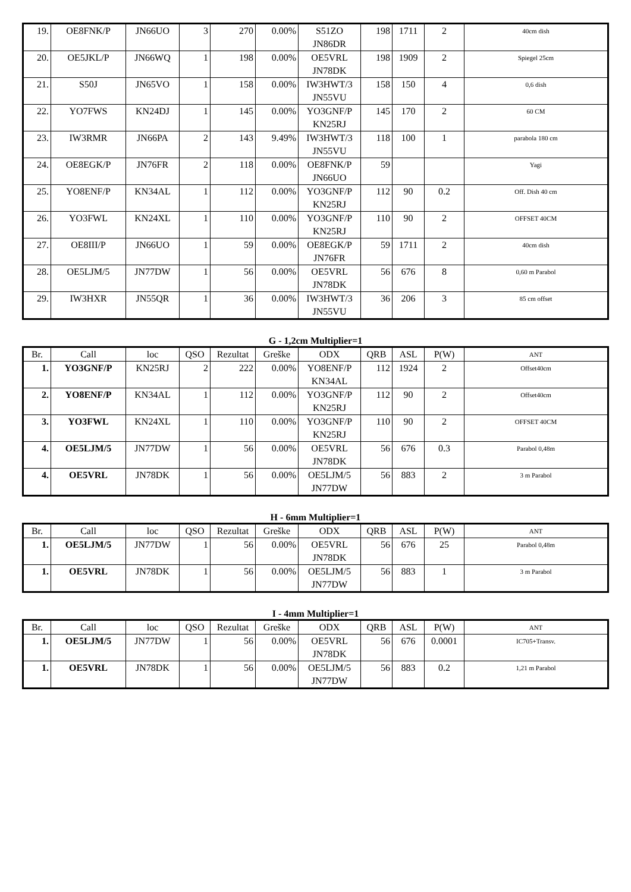| 19. | OE8FNK/P | JN66UO | 3 | 270 | 0.00% | S51ZO JN86DR | 198 | 1711 | 2 | 40cm dish |
| 20. | OE5JKL/P | JN66WQ | 1 | 198 | 0.00% | OE5VRL JN78DK | 198 | 1909 | 2 | Spiegel 25cm |
| 21. | S50J | JN65VO | 1 | 158 | 0.00% | IW3HWT/3 JN55VU | 158 | 150 | 4 | 0,6 dish |
| 22. | YO7FWS | KN24DJ | 1 | 145 | 0.00% | YO3GNF/P KN25RJ | 145 | 170 | 2 | 60 CM |
| 23. | IW3RMR | JN66PA | 2 | 143 | 9.49% | IW3HWT/3 JN55VU | 118 | 100 | 1 | parabola 180 cm |
| 24. | OE8EGK/P | JN76FR | 2 | 118 | 0.00% | OE8FNK/P JN66UO | 59 | | | Yagi |
| 25. | YO8ENF/P | KN34AL | 1 | 112 | 0.00% | YO3GNF/P KN25RJ | 112 | 90 | 0.2 | Off. Dish 40 cm |
| 26. | YO3FWL | KN24XL | 1 | 110 | 0.00% | YO3GNF/P KN25RJ | 110 | 90 | 2 | OFFSET 40CM |
| 27. | OE8III/P | JN66UO | 1 | 59 | 0.00% | OE8EGK/P JN76FR | 59 | 1711 | 2 | 40cm dish |
| 28. | OE5LJM/5 | JN77DW | 1 | 56 | 0.00% | OE5VRL JN78DK | 56 | 676 | 8 | 0,60 m Parabol |
| 29. | IW3HXR | JN55QR | 1 | 36 | 0.00% | IW3HWT/3 JN55VU | 36 | 206 | 3 | 85 cm offset |
G - 1,2cm Multiplier=1
| Br. | Call | loc | QSO | Rezultat | Greške | ODX | QRB | ASL | P(W) | ANT |
| --- | --- | --- | --- | --- | --- | --- | --- | --- | --- | --- |
| 1. | YO3GNF/P | KN25RJ | 2 | 222 | 0.00% | YO8ENF/P KN34AL | 112 | 1924 | 2 | Offset40cm |
| 2. | YO8ENF/P | KN34AL | 1 | 112 | 0.00% | YO3GNF/P KN25RJ | 112 | 90 | 2 | Offset40cm |
| 3. | YO3FWL | KN24XL | 1 | 110 | 0.00% | YO3GNF/P KN25RJ | 110 | 90 | 2 | OFFSET 40CM |
| 4. | OE5LJM/5 | JN77DW | 1 | 56 | 0.00% | OE5VRL JN78DK | 56 | 676 | 0.3 | Parabol 0,48m |
| 4. | OE5VRL | JN78DK | 1 | 56 | 0.00% | OE5LJM/5 JN77DW | 56 | 883 | 2 | 3 m Parabol |
H - 6mm Multiplier=1
| Br. | Call | loc | QSO | Rezultat | Greške | ODX | QRB | ASL | P(W) | ANT |
| --- | --- | --- | --- | --- | --- | --- | --- | --- | --- | --- |
| 1. | OE5LJM/5 | JN77DW | 1 | 56 | 0.00% | OE5VRL JN78DK | 56 | 676 | 25 | Parabol 0,48m |
| 1. | OE5VRL | JN78DK | 1 | 56 | 0.00% | OE5LJM/5 JN77DW | 56 | 883 | 1 | 3 m Parabol |
I - 4mm Multiplier=1
| Br. | Call | loc | QSO | Rezultat | Greške | ODX | QRB | ASL | P(W) | ANT |
| --- | --- | --- | --- | --- | --- | --- | --- | --- | --- | --- |
| 1. | OE5LJM/5 | JN77DW | 1 | 56 | 0.00% | OE5VRL JN78DK | 56 | 676 | 0.0001 | IC705+Transv. |
| 1. | OE5VRL | JN78DK | 1 | 56 | 0.00% | OE5LJM/5 JN77DW | 56 | 883 | 0.2 | 1,21 m Parabol |